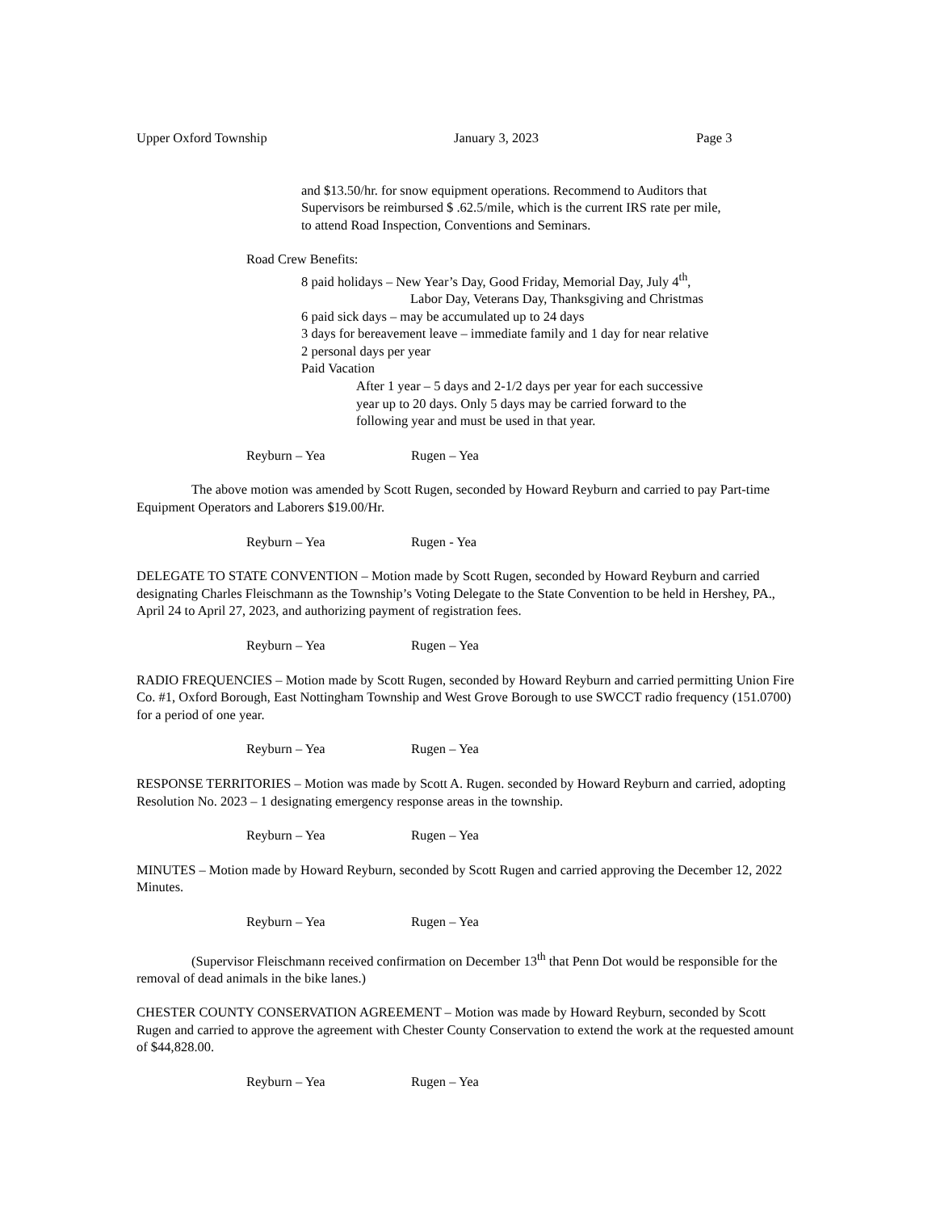Upper Oxford Township January 3, 2023 Page 3
and $13.50/hr. for snow equipment operations. Recommend to Auditors that
Supervisors be reimbursed $ .62.5/mile, which is the current IRS rate per mile,
to attend Road Inspection, Conventions and Seminars.
Road Crew Benefits:
8 paid holidays – New Year’s Day, Good Friday, Memorial Day, July 4<sup>th</sup>,
Labor Day, Veterans Day, Thanksgiving and Christmas
6 paid sick days – may be accumulated up to 24 days
3 days for bereavement leave – immediate family and 1 day for near relative
2 personal days per year
Paid Vacation
After 1 year – 5 days and 2-1/2 days per year for each successive
year up to 20 days. Only 5 days may be carried forward to the
following year and must be used in that year.
Reyburn – Yea Rugen – Yea
The above motion was amended by Scott Rugen, seconded by Howard Reyburn and carried to pay Part-time Equipment Operators and Laborers $19.00/Hr.
Reyburn – Yea Rugen - Yea
DELEGATE TO STATE CONVENTION – Motion made by Scott Rugen, seconded by Howard Reyburn and carried designating Charles Fleischmann as the Township’s Voting Delegate to the State Convention to be held in Hershey, PA., April 24 to April 27, 2023, and authorizing payment of registration fees.
Reyburn – Yea Rugen – Yea
RADIO FREQUENCIES – Motion made by Scott Rugen, seconded by Howard Reyburn and carried permitting Union Fire Co. #1, Oxford Borough, East Nottingham Township and West Grove Borough to use SWCCT radio frequency (151.0700) for a period of one year.
Reyburn – Yea Rugen – Yea
RESPONSE TERRITORIES – Motion was made by Scott A. Rugen. seconded by Howard Reyburn and carried, adopting Resolution No. 2023 – 1 designating emergency response areas in the township.
Reyburn – Yea Rugen – Yea
MINUTES – Motion made by Howard Reyburn, seconded by Scott Rugen and carried approving the December 12, 2022 Minutes.
Reyburn – Yea Rugen – Yea
(Supervisor Fleischmann received confirmation on December 13<sup>th</sup> that Penn Dot would be responsible for the removal of dead animals in the bike lanes.)
CHESTER COUNTY CONSERVATION AGREEMENT – Motion was made by Howard Reyburn, seconded by Scott Rugen and carried to approve the agreement with Chester County Conservation to extend the work at the requested amount of $44,828.00.
Reyburn – Yea Rugen – Yea